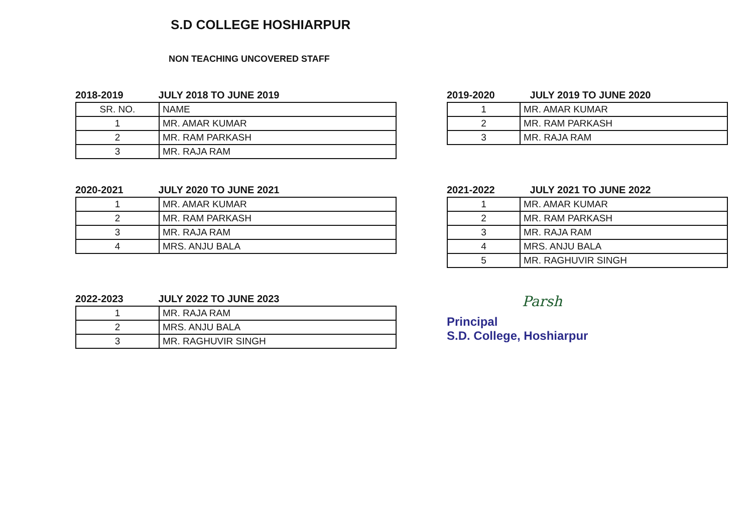S.D COLLEGE HOSHIARPUR
NON TEACHING UNCOVERED STAFF
2018-2019 JULY 2018 TO JUNE 2019
| SR. NO. | NAME |
| --- | --- |
| 1 | MR. AMAR KUMAR |
| 2 | MR. RAM PARKASH |
| 3 | MR. RAJA RAM |
2019-2020 JULY 2019 TO JUNE 2020
| 1 | MR. AMAR KUMAR |
| 2 | MR. RAM PARKASH |
| 3 | MR. RAJA RAM |
2020-2021 JULY 2020 TO JUNE 2021
| 1 | MR. AMAR KUMAR |
| 2 | MR. RAM PARKASH |
| 3 | MR. RAJA RAM |
| 4 | MRS. ANJU BALA |
2021-2022 JULY 2021 TO JUNE 2022
| 1 | MR. AMAR KUMAR |
| 2 | MR. RAM PARKASH |
| 3 | MR. RAJA RAM |
| 4 | MRS. ANJU BALA |
| 5 | MR. RAGHUVIR SINGH |
2022-2023 JULY 2022 TO JUNE 2023
| 1 | MR. RAJA RAM |
| 2 | MRS. ANJU BALA |
| 3 | MR. RAGHUVIR SINGH |
Parsh
Principal
S.D. College, Hoshiarpur